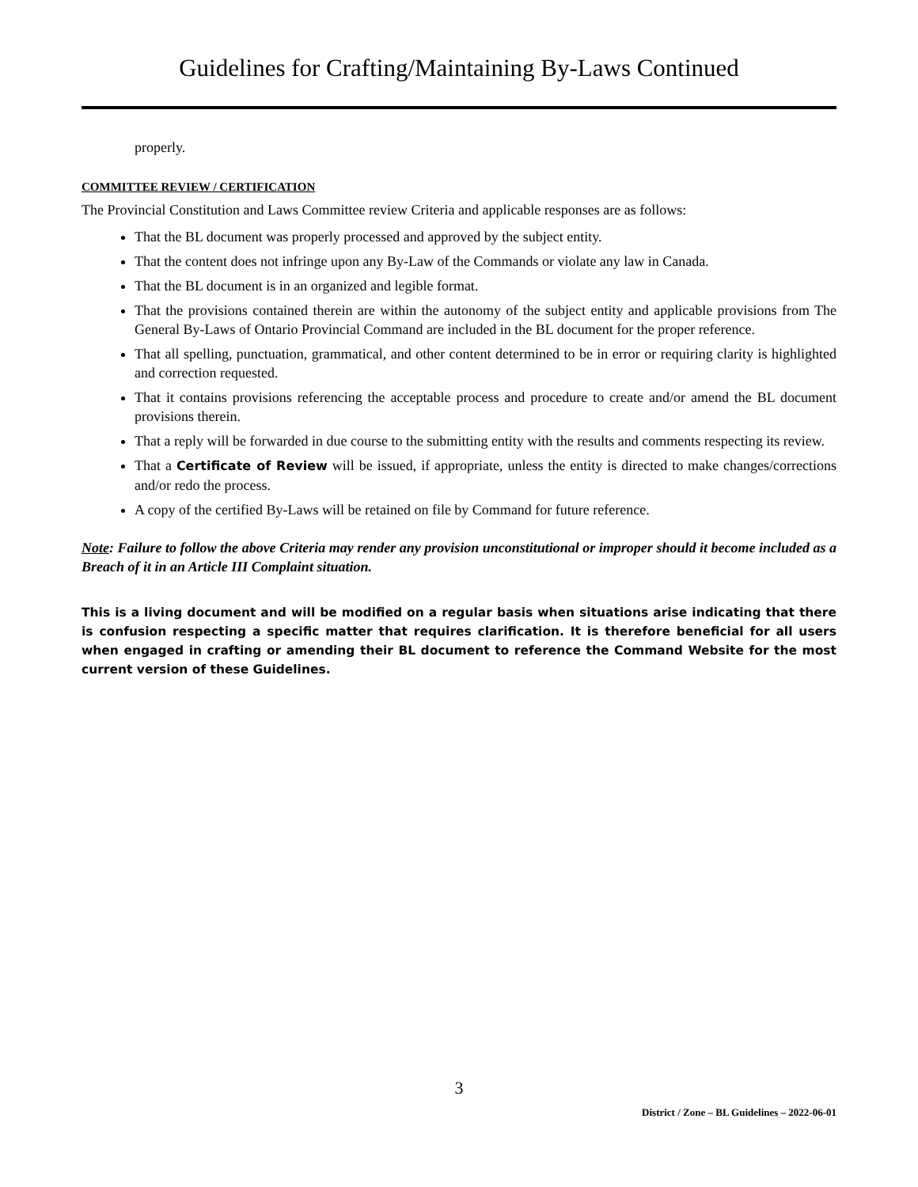Guidelines for Crafting/Maintaining By-Laws Continued
properly.
COMMITTEE REVIEW / CERTIFICATION
The Provincial Constitution and Laws Committee review Criteria and applicable responses are as follows:
That the BL document was properly processed and approved by the subject entity.
That the content does not infringe upon any By-Law of the Commands or violate any law in Canada.
That the BL document is in an organized and legible format.
That the provisions contained therein are within the autonomy of the subject entity and applicable provisions from The General By-Laws of Ontario Provincial Command are included in the BL document for the proper reference.
That all spelling, punctuation, grammatical, and other content determined to be in error or requiring clarity is highlighted and correction requested.
That it contains provisions referencing the acceptable process and procedure to create and/or amend the BL document provisions therein.
That a reply will be forwarded in due course to the submitting entity with the results and comments respecting its review.
That a Certificate of Review will be issued, if appropriate, unless the entity is directed to make changes/corrections and/or redo the process.
A copy of the certified By-Laws will be retained on file by Command for future reference.
Note: Failure to follow the above Criteria may render any provision unconstitutional or improper should it become included as a Breach of it in an Article III Complaint situation.
This is a living document and will be modified on a regular basis when situations arise indicating that there is confusion respecting a specific matter that requires clarification. It is therefore beneficial for all users when engaged in crafting or amending their BL document to reference the Command Website for the most current version of these Guidelines.
3
District / Zone – BL Guidelines – 2022-06-01